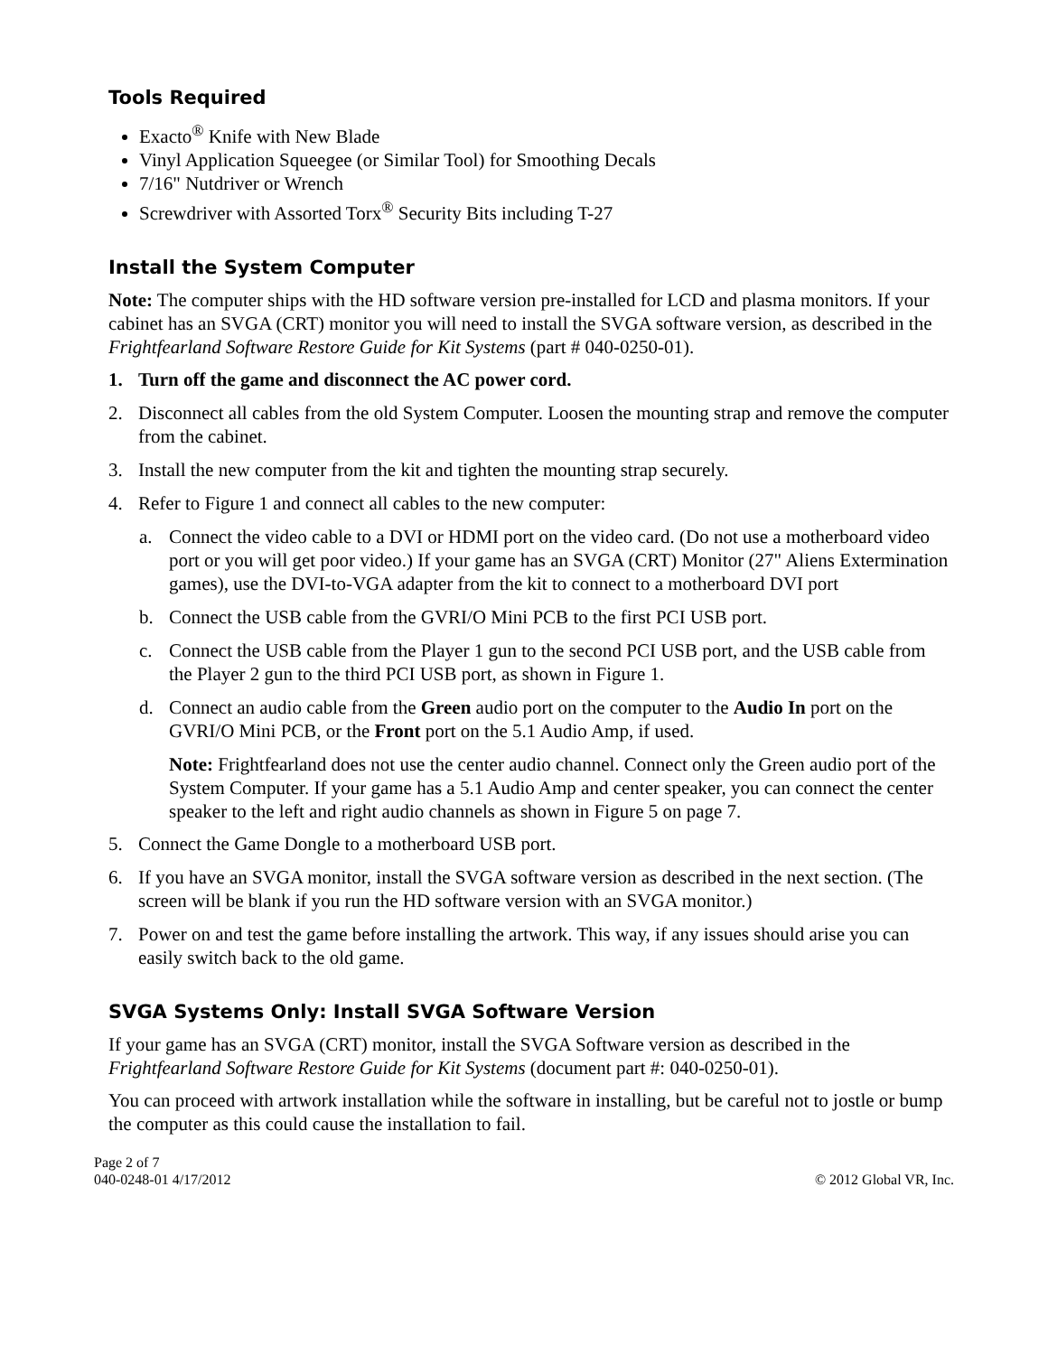Tools Required
Exacto<sup>®</sup> Knife with New Blade
Vinyl Application Squeegee (or Similar Tool) for Smoothing Decals
7/16" Nutdriver or Wrench
Screwdriver with Assorted Torx<sup>®</sup> Security Bits including T-27
Install the System Computer
Note: The computer ships with the HD software version pre-installed for LCD and plasma monitors. If your cabinet has an SVGA (CRT) monitor you will need to install the SVGA software version, as described in the Frightfearland Software Restore Guide for Kit Systems (part # 040-0250-01).
1. Turn off the game and disconnect the AC power cord.
2. Disconnect all cables from the old System Computer. Loosen the mounting strap and remove the computer from the cabinet.
3. Install the new computer from the kit and tighten the mounting strap securely.
4. Refer to Figure 1 and connect all cables to the new computer:
a. Connect the video cable to a DVI or HDMI port on the video card. (Do not use a motherboard video port or you will get poor video.) If your game has an SVGA (CRT) Monitor (27" Aliens Extermination games), use the DVI-to-VGA adapter from the kit to connect to a motherboard DVI port
b. Connect the USB cable from the GVRI/O Mini PCB to the first PCI USB port.
c. Connect the USB cable from the Player 1 gun to the second PCI USB port, and the USB cable from the Player 2 gun to the third PCI USB port, as shown in Figure 1.
d. Connect an audio cable from the Green audio port on the computer to the Audio In port on the GVRI/O Mini PCB, or the Front port on the 5.1 Audio Amp, if used.
Note: Frightfearland does not use the center audio channel. Connect only the Green audio port of the System Computer. If your game has a 5.1 Audio Amp and center speaker, you can connect the center speaker to the left and right audio channels as shown in Figure 5 on page 7.
5. Connect the Game Dongle to a motherboard USB port.
6. If you have an SVGA monitor, install the SVGA software version as described in the next section. (The screen will be blank if you run the HD software version with an SVGA monitor.)
7. Power on and test the game before installing the artwork. This way, if any issues should arise you can easily switch back to the old game.
SVGA Systems Only: Install SVGA Software Version
If your game has an SVGA (CRT) monitor, install the SVGA Software version as described in the Frightfearland Software Restore Guide for Kit Systems (document part #: 040-0250-01).
You can proceed with artwork installation while the software in installing, but be careful not to jostle or bump the computer as this could cause the installation to fail.
Page 2 of 7
040-0248-01 4/17/2012 © 2012 Global VR, Inc.